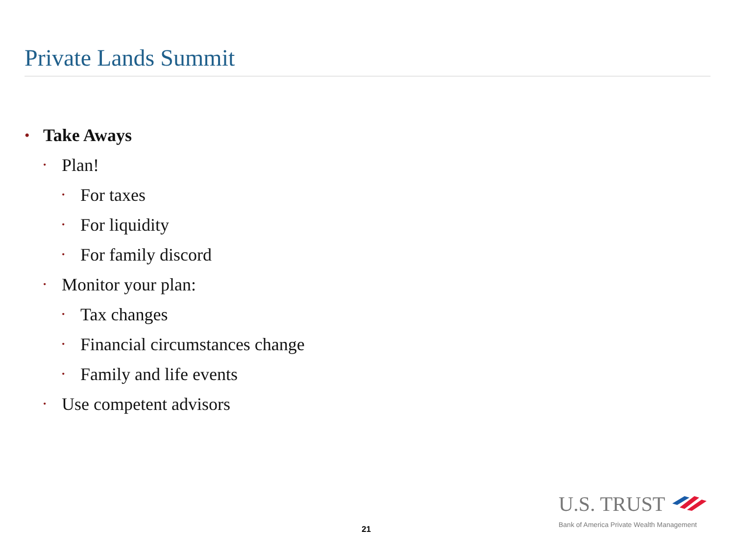Private Lands Summit
• Take Aways
• Plan!
• For taxes
• For liquidity
• For family discord
• Monitor your plan:
• Tax changes
• Financial circumstances change
• Family and life events
• Use competent advisors
21
U.S. TRUST
Bank of America Private Wealth Management